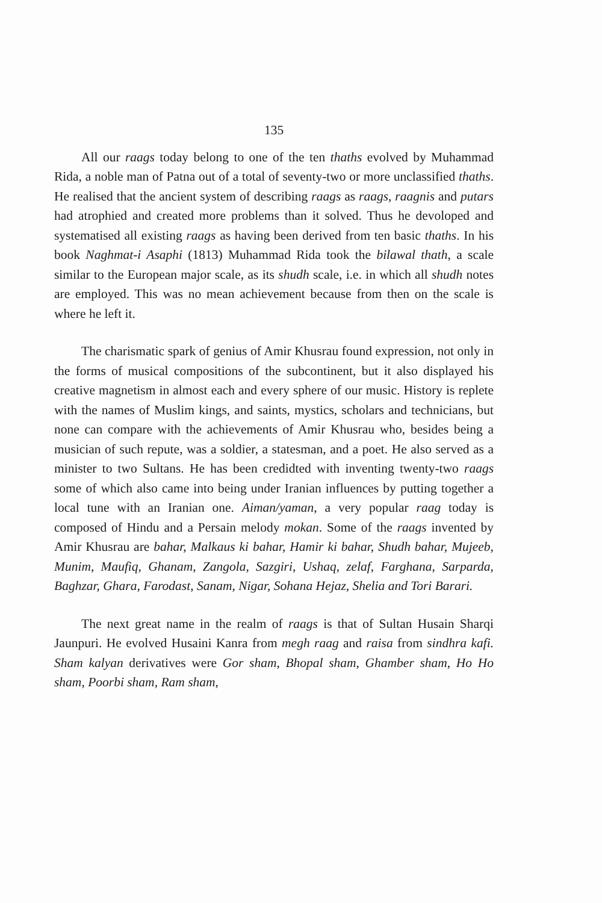135
All our raags today belong to one of the ten thaths evolved by Muhammad Rida, a noble man of Patna out of a total of seventy-two or more unclassified thaths. He realised that the ancient system of describing raags as raags, raagnis and putars had atrophied and created more problems than it solved. Thus he devoloped and systematised all existing raags as having been derived from ten basic thaths. In his book Naghmat-i Asaphi (1813) Muhammad Rida took the bilawal thath, a scale similar to the European major scale, as its shudh scale, i.e. in which all shudh notes are employed. This was no mean achievement because from then on the scale is where he left it.
The charismatic spark of genius of Amir Khusrau found expression, not only in the forms of musical compositions of the subcontinent, but it also displayed his creative magnetism in almost each and every sphere of our music. History is replete with the names of Muslim kings, and saints, mystics, scholars and technicians, but none can compare with the achievements of Amir Khusrau who, besides being a musician of such repute, was a soldier, a statesman, and a poet. He also served as a minister to two Sultans. He has been credidted with inventing twenty-two raags some of which also came into being under Iranian influences by putting together a local tune with an Iranian one. Aiman/yaman, a very popular raag today is composed of Hindu and a Persain melody mokan. Some of the raags invented by Amir Khusrau are bahar, Malkaus ki bahar, Hamir ki bahar, Shudh bahar, Mujeeb, Munim, Maufiq, Ghanam, Zangola, Sazgiri, Ushaq, zelaf, Farghana, Sarparda, Baghzar, Ghara, Farodast, Sanam, Nigar, Sohana Hejaz, Shelia and Tori Barari.
The next great name in the realm of raags is that of Sultan Husain Sharqi Jaunpuri. He evolved Husaini Kanra from megh raag and raisa from sindhra kafi. Sham kalyan derivatives were Gor sham, Bhopal sham, Ghamber sham, Ho Ho sham, Poorbi sham, Ram sham,